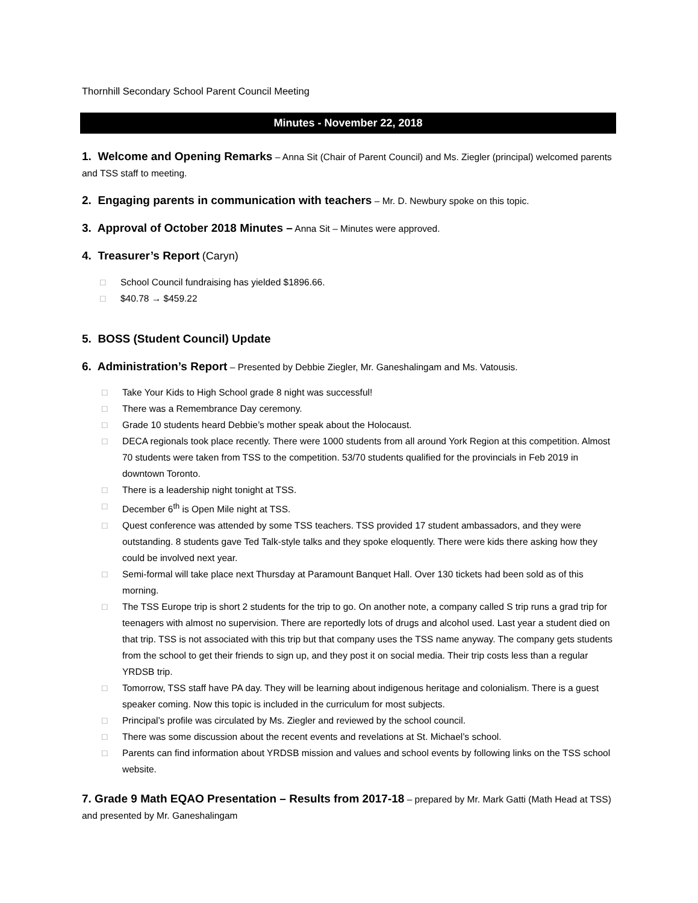Thornhill Secondary School Parent Council Meeting
Minutes - November 22, 2018
1. Welcome and Opening Remarks
– Anna Sit (Chair of Parent Council) and Ms. Ziegler (principal) welcomed parents and TSS staff to meeting.
2. Engaging parents in communication with teachers
– Mr. D. Newbury spoke on this topic.
3. Approval of October 2018 Minutes –
Anna Sit – Minutes were approved.
4. Treasurer’s Report
(Caryn)
□ School Council fundraising has yielded $1896.66.
□ $40.78 → $459.22
5. BOSS (Student Council) Update
6. Administration’s Report
– Presented by Debbie Ziegler, Mr. Ganeshalingam and Ms. Vatousis.
□ Take Your Kids to High School grade 8 night was successful!
□ There was a Remembrance Day ceremony.
□ Grade 10 students heard Debbie’s mother speak about the Holocaust.
□ DECA regionals took place recently. There were 1000 students from all around York Region at this competition. Almost 70 students were taken from TSS to the competition. 53/70 students qualified for the provincials in Feb 2019 in downtown Toronto.
□ There is a leadership night tonight at TSS.
□ December 6<sup>th</sup> is Open Mile night at TSS.
□ Quest conference was attended by some TSS teachers. TSS provided 17 student ambassadors, and they were outstanding. 8 students gave Ted Talk-style talks and they spoke eloquently. There were kids there asking how they could be involved next year.
□ Semi-formal will take place next Thursday at Paramount Banquet Hall. Over 130 tickets had been sold as of this morning.
□ The TSS Europe trip is short 2 students for the trip to go. On another note, a company called S trip runs a grad trip for teenagers with almost no supervision. There are reportedly lots of drugs and alcohol used. Last year a student died on that trip. TSS is not associated with this trip but that company uses the TSS name anyway. The company gets students from the school to get their friends to sign up, and they post it on social media. Their trip costs less than a regular YRDSB trip.
□ Tomorrow, TSS staff have PA day. They will be learning about indigenous heritage and colonialism. There is a guest speaker coming. Now this topic is included in the curriculum for most subjects.
□ Principal’s profile was circulated by Ms. Ziegler and reviewed by the school council.
□ There was some discussion about the recent events and revelations at St. Michael’s school.
□ Parents can find information about YRDSB mission and values and school events by following links on the TSS school website.
7. Grade 9 Math EQAO Presentation – Results from 2017-18
– prepared by Mr. Mark Gatti (Math Head at TSS) and presented by Mr. Ganeshalingam